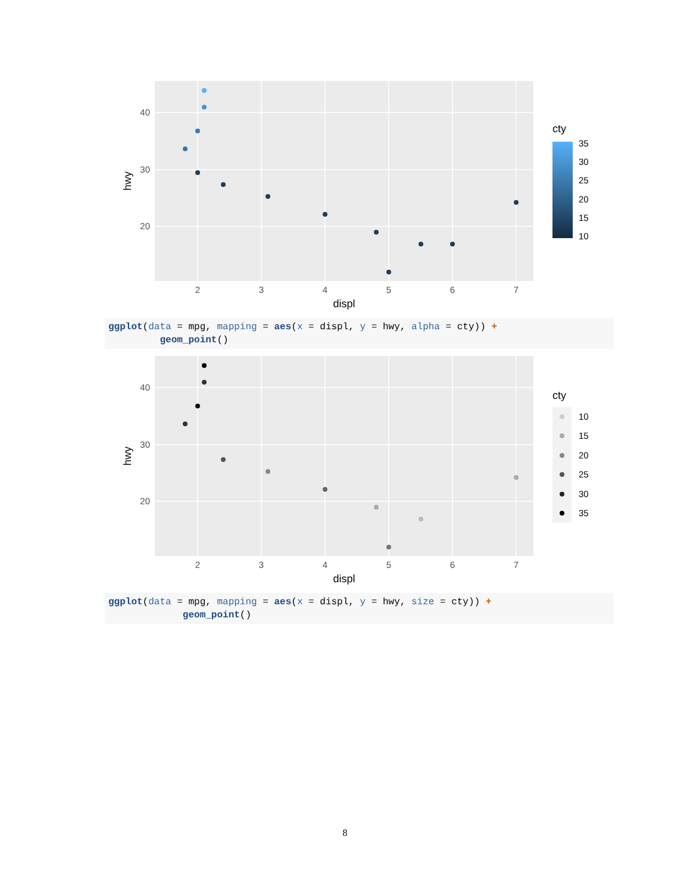40
30
20
2
3
4
5
6
7
displ
hwy
cty
35
30
25
20
15
10
ggplot(data = mpg, mapping = aes(x = displ, y = hwy, alpha = cty)) + geom_point()
40
30
20
2
3
4
5
6
7
displ
hwy
cty
10
15
20
25
30
35
ggplot(data = mpg, mapping = aes(x = displ, y = hwy, size = cty)) + geom_point()
8